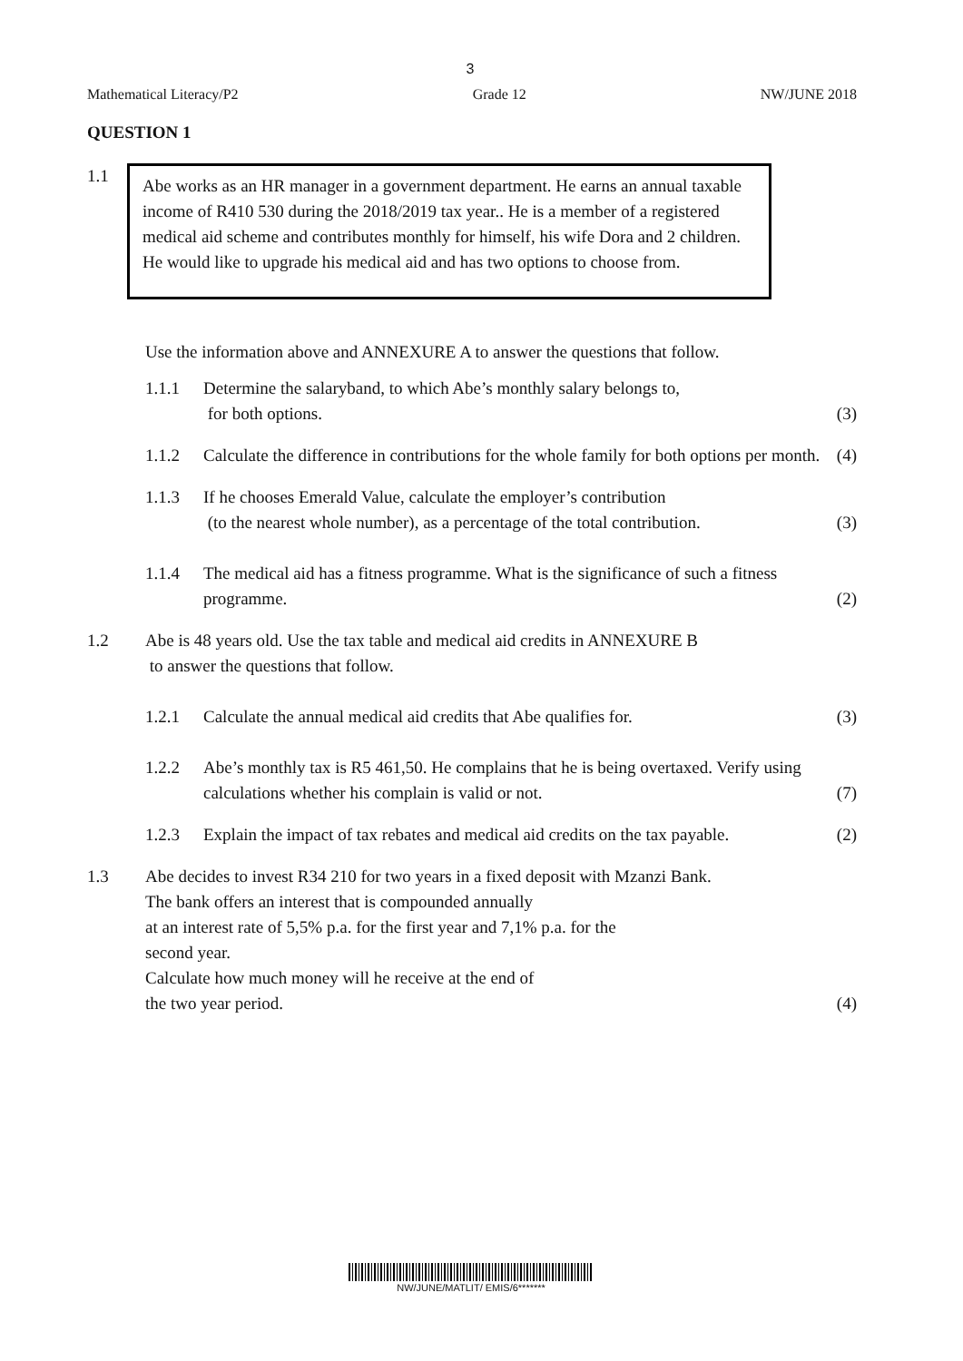3
Mathematical Literacy/P2 Grade 12 NW/JUNE 2018
QUESTION 1
1.1
Abe works as an HR manager in a government department. He earns an annual taxable income of R410 530 during the 2018/2019 tax year.. He is a member of a registered medical aid scheme and contributes monthly for himself, his wife Dora and 2 children. He would like to upgrade his medical aid and has two options to choose from.
Use the information above and ANNEXURE A to answer the questions that follow.
1.1.1 Determine the salaryband, to which Abe’s monthly salary belongs to,
for both options.
(3)
1.1.2 Calculate the difference in contributions for the whole family for both options per month.
(4)
1.1.3 If he chooses Emerald Value, calculate the employer’s contribution
(to the nearest whole number), as a percentage of the total contribution.
(3)
1.1.4 The medical aid has a fitness programme. What is the significance of such a fitness programme.
(2)
1.2 Abe is 48 years old. Use the tax table and medical aid credits in ANNEXURE B
to answer the questions that follow.
1.2.1 Calculate the annual medical aid credits that Abe qualifies for.
(3)
1.2.2 Abe’s monthly tax is R5 461,50. He complains that he is being overtaxed. Verify using calculations whether his complain is valid or not.
(7)
1.2.3 Explain the impact of tax rebates and medical aid credits on the tax payable.
(2)
1.3 Abe decides to invest R34 210 for two years in a fixed deposit with Mzanzi Bank.
The bank offers an interest that is compounded annually
at an interest rate of 5,5% p.a. for the first year and 7,1% p.a. for the
second year.
Calculate how much money will he receive at the end of
the two year period.
(4)
NW/JUNE/MATLIT/ EMIS/6*******